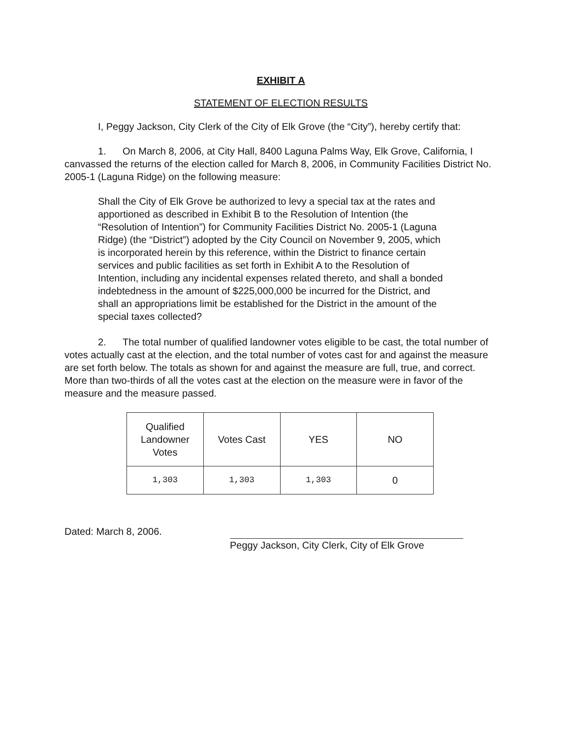EXHIBIT A
STATEMENT OF ELECTION RESULTS
I, Peggy Jackson, City Clerk of the City of Elk Grove (the “City”), hereby certify that:
1. On March 8, 2006, at City Hall, 8400 Laguna Palms Way, Elk Grove, California, I canvassed the returns of the election called for March 8, 2006, in Community Facilities District No. 2005-1 (Laguna Ridge) on the following measure:
Shall the City of Elk Grove be authorized to levy a special tax at the rates and apportioned as described in Exhibit B to the Resolution of Intention (the “Resolution of Intention”) for Community Facilities District No. 2005-1 (Laguna Ridge) (the “District”) adopted by the City Council on November 9, 2005, which is incorporated herein by this reference, within the District to finance certain services and public facilities as set forth in Exhibit A to the Resolution of Intention, including any incidental expenses related thereto, and shall a bonded indebtedness in the amount of $225,000,000 be incurred for the District, and shall an appropriations limit be established for the District in the amount of the special taxes collected?
2. The total number of qualified landowner votes eligible to be cast, the total number of votes actually cast at the election, and the total number of votes cast for and against the measure are set forth below. The totals as shown for and against the measure are full, true, and correct. More than two-thirds of all the votes cast at the election on the measure were in favor of the measure and the measure passed.
| Qualified Landowner Votes | Votes Cast | YES | NO |
| --- | --- | --- | --- |
| 1,303 | 1,303 | 1,303 | 0 |
Dated: March 8, 2006.
Peggy Jackson, City Clerk, City of Elk Grove